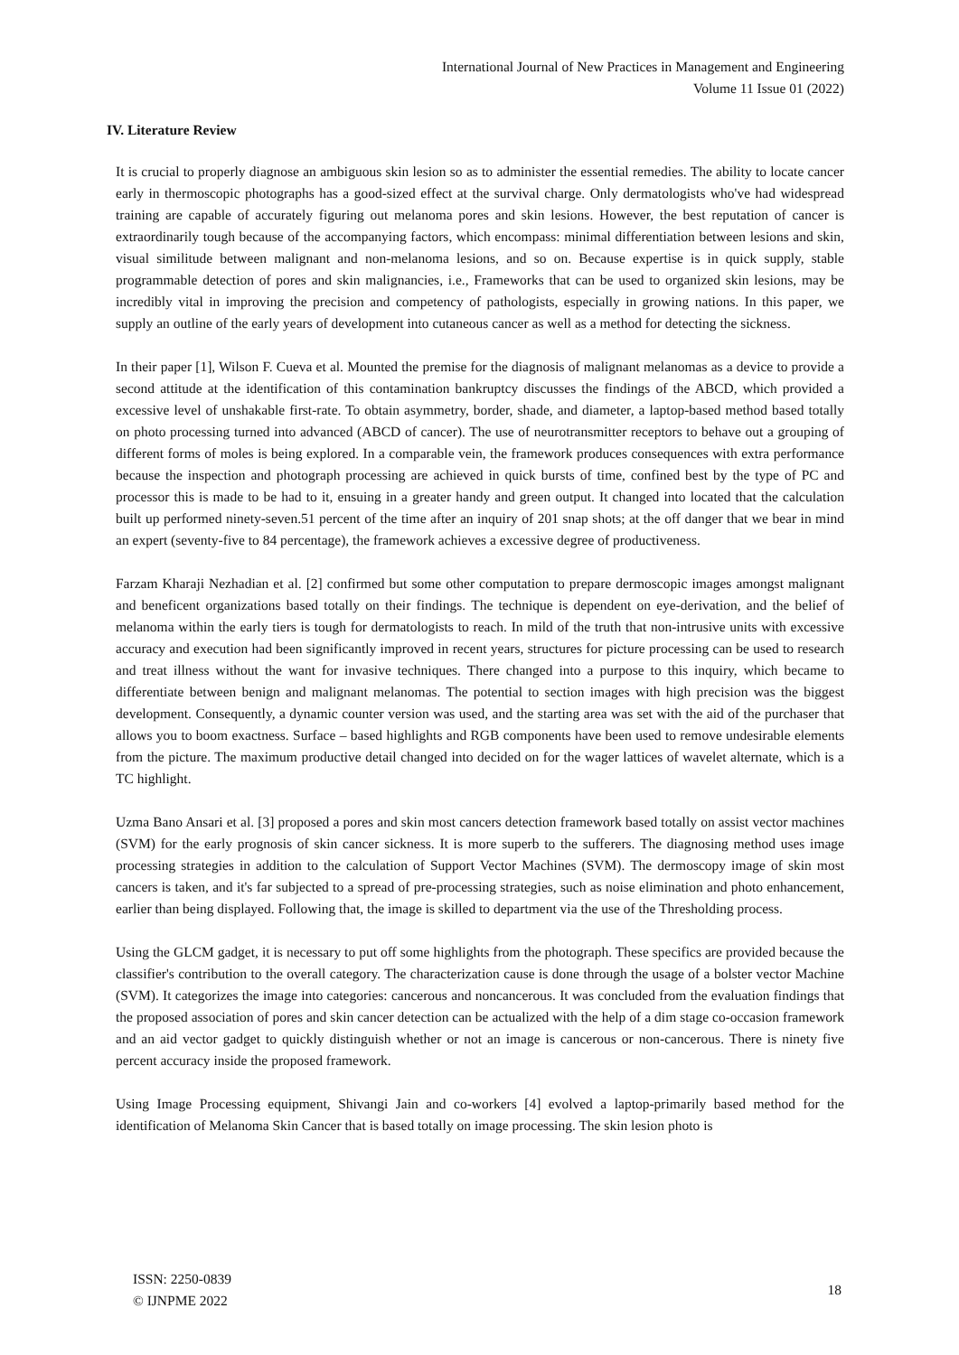International Journal of New Practices in Management and Engineering
Volume 11 Issue 01 (2022)
IV. Literature Review
It is crucial to properly diagnose an ambiguous skin lesion so as to administer the essential remedies. The ability to locate cancer early in thermoscopic photographs has a good-sized effect at the survival charge. Only dermatologists who've had widespread training are capable of accurately figuring out melanoma pores and skin lesions. However, the best reputation of cancer is extraordinarily tough because of the accompanying factors, which encompass: minimal differentiation between lesions and skin, visual similitude between malignant and non-melanoma lesions, and so on. Because expertise is in quick supply, stable programmable detection of pores and skin malignancies, i.e., Frameworks that can be used to organized skin lesions, may be incredibly vital in improving the precision and competency of pathologists, especially in growing nations. In this paper, we supply an outline of the early years of development into cutaneous cancer as well as a method for detecting the sickness.
In their paper [1], Wilson F. Cueva et al. Mounted the premise for the diagnosis of malignant melanomas as a device to provide a second attitude at the identification of this contamination bankruptcy discusses the findings of the ABCD, which provided a excessive level of unshakable first-rate. To obtain asymmetry, border, shade, and diameter, a laptop-based method based totally on photo processing turned into advanced (ABCD of cancer). The use of neurotransmitter receptors to behave out a grouping of different forms of moles is being explored. In a comparable vein, the framework produces consequences with extra performance because the inspection and photograph processing are achieved in quick bursts of time, confined best by the type of PC and processor this is made to be had to it, ensuing in a greater handy and green output. It changed into located that the calculation built up performed ninety-seven.51 percent of the time after an inquiry of 201 snap shots; at the off danger that we bear in mind an expert (seventy-five to 84 percentage), the framework achieves a excessive degree of productiveness.
Farzam Kharaji Nezhadian et al. [2] confirmed but some other computation to prepare dermoscopic images amongst malignant and beneficent organizations based totally on their findings. The technique is dependent on eye-derivation, and the belief of melanoma within the early tiers is tough for dermatologists to reach. In mild of the truth that non-intrusive units with excessive accuracy and execution had been significantly improved in recent years, structures for picture processing can be used to research and treat illness without the want for invasive techniques. There changed into a purpose to this inquiry, which became to differentiate between benign and malignant melanomas. The potential to section images with high precision was the biggest development. Consequently, a dynamic counter version was used, and the starting area was set with the aid of the purchaser that allows you to boom exactness. Surface – based highlights and RGB components have been used to remove undesirable elements from the picture. The maximum productive detail changed into decided on for the wager lattices of wavelet alternate, which is a TC highlight.
Uzma Bano Ansari et al. [3] proposed a pores and skin most cancers detection framework based totally on assist vector machines (SVM) for the early prognosis of skin cancer sickness. It is more superb to the sufferers. The diagnosing method uses image processing strategies in addition to the calculation of Support Vector Machines (SVM). The dermoscopy image of skin most cancers is taken, and it's far subjected to a spread of pre-processing strategies, such as noise elimination and photo enhancement, earlier than being displayed. Following that, the image is skilled to department via the use of the Thresholding process.
Using the GLCM gadget, it is necessary to put off some highlights from the photograph. These specifics are provided because the classifier's contribution to the overall category. The characterization cause is done through the usage of a bolster vector Machine (SVM). It categorizes the image into categories: cancerous and noncancerous. It was concluded from the evaluation findings that the proposed association of pores and skin cancer detection can be actualized with the help of a dim stage co-occasion framework and an aid vector gadget to quickly distinguish whether or not an image is cancerous or non-cancerous. There is ninety five percent accuracy inside the proposed framework.
Using Image Processing equipment, Shivangi Jain and co-workers [4] evolved a laptop-primarily based method for the identification of Melanoma Skin Cancer that is based totally on image processing. The skin lesion photo is
ISSN: 2250-0839
© IJNPME 2022
18